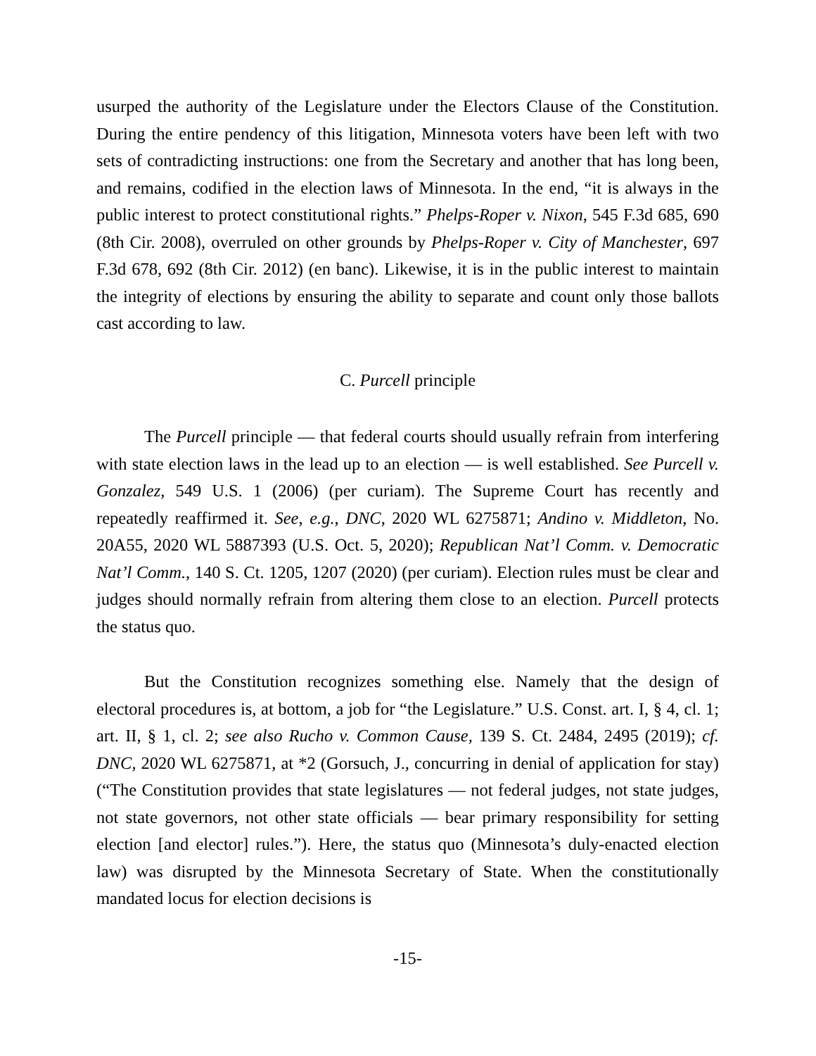usurped the authority of the Legislature under the Electors Clause of the Constitution. During the entire pendency of this litigation, Minnesota voters have been left with two sets of contradicting instructions: one from the Secretary and another that has long been, and remains, codified in the election laws of Minnesota. In the end, “it is always in the public interest to protect constitutional rights.” Phelps-Roper v. Nixon, 545 F.3d 685, 690 (8th Cir. 2008), overruled on other grounds by Phelps-Roper v. City of Manchester, 697 F.3d 678, 692 (8th Cir. 2012) (en banc). Likewise, it is in the public interest to maintain the integrity of elections by ensuring the ability to separate and count only those ballots cast according to law.
C. Purcell principle
The Purcell principle — that federal courts should usually refrain from interfering with state election laws in the lead up to an election — is well established. See Purcell v. Gonzalez, 549 U.S. 1 (2006) (per curiam). The Supreme Court has recently and repeatedly reaffirmed it. See, e.g., DNC, 2020 WL 6275871; Andino v. Middleton, No. 20A55, 2020 WL 5887393 (U.S. Oct. 5, 2020); Republican Nat’l Comm. v. Democratic Nat’l Comm., 140 S. Ct. 1205, 1207 (2020) (per curiam). Election rules must be clear and judges should normally refrain from altering them close to an election. Purcell protects the status quo.
But the Constitution recognizes something else. Namely that the design of electoral procedures is, at bottom, a job for “the Legislature.” U.S. Const. art. I, § 4, cl. 1; art. II, § 1, cl. 2; see also Rucho v. Common Cause, 139 S. Ct. 2484, 2495 (2019); cf. DNC, 2020 WL 6275871, at *2 (Gorsuch, J., concurring in denial of application for stay) (“The Constitution provides that state legislatures — not federal judges, not state judges, not state governors, not other state officials — bear primary responsibility for setting election [and elector] rules.”). Here, the status quo (Minnesota’s duly-enacted election law) was disrupted by the Minnesota Secretary of State. When the constitutionally mandated locus for election decisions is
-15-